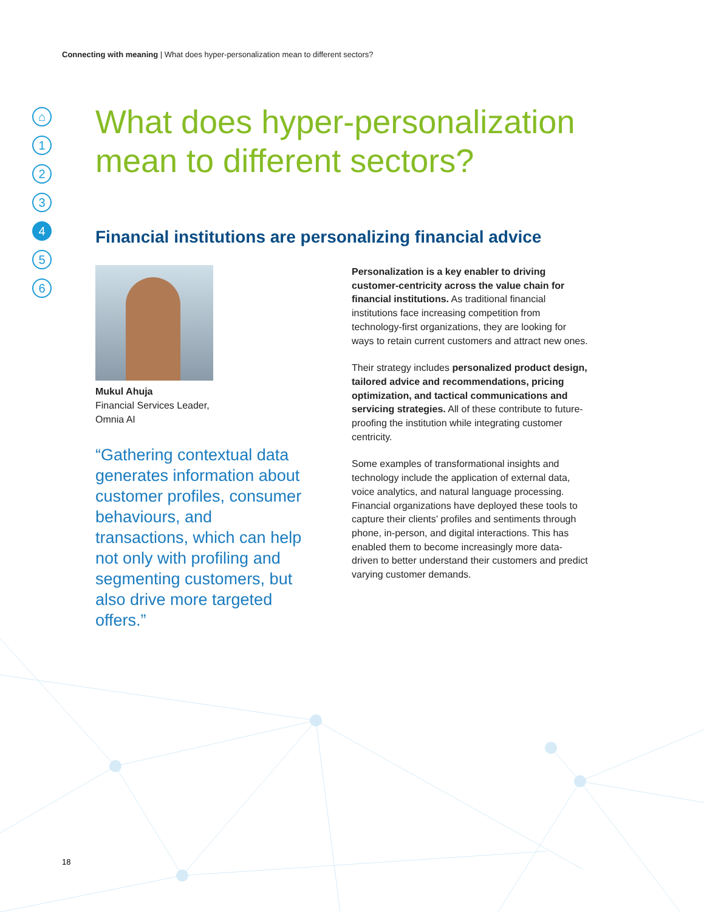Connecting with meaning | What does hyper-personalization mean to different sectors?
⌂
1
2
3
4
5
6
What does hyper-personalization mean to different sectors?
Financial institutions are personalizing financial advice
Mukul Ahuja
Financial Services Leader,
Omnia AI
“Gathering contextual data generates information about customer profiles, consumer behaviours, and transactions, which can help not only with profiling and segmenting customers, but also drive more targeted offers.”
Personalization is a key enabler to driving customer-centricity across the value chain for financial institutions. As traditional financial institutions face increasing competition from technology-first organizations, they are looking for ways to retain current customers and attract new ones.
Their strategy includes personalized product design, tailored advice and recommendations, pricing optimization, and tactical communications and servicing strategies. All of these contribute to future-proofing the institution while integrating customer centricity.
Some examples of transformational insights and technology include the application of external data, voice analytics, and natural language processing. Financial organizations have deployed these tools to capture their clients’ profiles and sentiments through phone, in-person, and digital interactions. This has enabled them to become increasingly more data-driven to better understand their customers and predict varying customer demands.
18